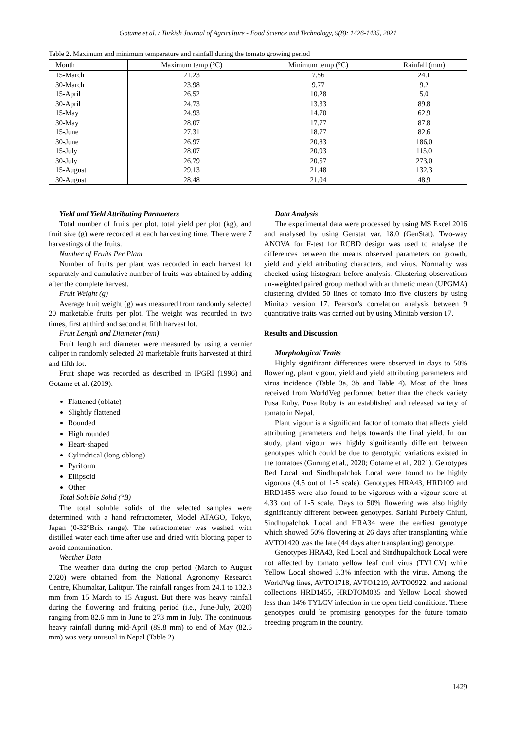Gotame et al. / Turkish Journal of Agriculture - Food Science and Technology, 9(8): 1426-1435, 2021
Table 2. Maximum and minimum temperature and rainfall during the tomato growing period
| Month | Maximum temp (°C) | Minimum temp (°C) | Rainfall (mm) |
| --- | --- | --- | --- |
| 15-March | 21.23 | 7.56 | 24.1 |
| 30-March | 23.98 | 9.77 | 9.2 |
| 15-April | 26.52 | 10.28 | 5.0 |
| 30-April | 24.73 | 13.33 | 89.8 |
| 15-May | 24.93 | 14.70 | 62.9 |
| 30-May | 28.07 | 17.77 | 87.8 |
| 15-June | 27.31 | 18.77 | 82.6 |
| 30-June | 26.97 | 20.83 | 186.0 |
| 15-July | 28.07 | 20.93 | 115.0 |
| 30-July | 26.79 | 20.57 | 273.0 |
| 15-August | 29.13 | 21.48 | 132.3 |
| 30-August | 28.48 | 21.04 | 48.9 |
Yield and Yield Attributing Parameters
Total number of fruits per plot, total yield per plot (kg), and fruit size (g) were recorded at each harvesting time. There were 7 harvestings of the fruits.
Number of Fruits Per Plant
Number of fruits per plant was recorded in each harvest lot separately and cumulative number of fruits was obtained by adding after the complete harvest.
Fruit Weight (g)
Average fruit weight (g) was measured from randomly selected 20 marketable fruits per plot. The weight was recorded in two times, first at third and second at fifth harvest lot.
Fruit Length and Diameter (mm)
Fruit length and diameter were measured by using a vernier caliper in randomly selected 20 marketable fruits harvested at third and fifth lot.
Fruit shape was recorded as described in IPGRI (1996) and Gotame et al. (2019).
Flattened (oblate)
Slightly flattened
Rounded
High rounded
Heart-shaped
Cylindrical (long oblong)
Pyriform
Ellipsoid
Other
Total Soluble Solid (°B)
The total soluble solids of the selected samples were determined with a hand refractometer, Model ATAGO, Tokyo, Japan (0-32°Brix range). The refractometer was washed with distilled water each time after use and dried with blotting paper to avoid contamination.
Weather Data
The weather data during the crop period (March to August 2020) were obtained from the National Agronomy Research Centre, Khumaltar, Lalitpur. The rainfall ranges from 24.1 to 132.3 mm from 15 March to 15 August. But there was heavy rainfall during the flowering and fruiting period (i.e., June-July, 2020) ranging from 82.6 mm in June to 273 mm in July. The continuous heavy rainfall during mid-April (89.8 mm) to end of May (82.6 mm) was very unusual in Nepal (Table 2).
Data Analysis
The experimental data were processed by using MS Excel 2016 and analysed by using Genstat var. 18.0 (GenStat). Two-way ANOVA for F-test for RCBD design was used to analyse the differences between the means observed parameters on growth, yield and yield attributing characters, and virus. Normality was checked using histogram before analysis. Clustering observations un-weighted paired group method with arithmetic mean (UPGMA) clustering divided 50 lines of tomato into five clusters by using Minitab version 17. Pearson's correlation analysis between 9 quantitative traits was carried out by using Minitab version 17.
Results and Discussion
Morphological Traits
Highly significant differences were observed in days to 50% flowering, plant vigour, yield and yield attributing parameters and virus incidence (Table 3a, 3b and Table 4). Most of the lines received from WorldVeg performed better than the check variety Pusa Ruby. Pusa Ruby is an established and released variety of tomato in Nepal.
Plant vigour is a significant factor of tomato that affects yield attributing parameters and helps towards the final yield. In our study, plant vigour was highly significantly different between genotypes which could be due to genotypic variations existed in the tomatoes (Gurung et al., 2020; Gotame et al., 2021). Genotypes Red Local and Sindhupalchok Local were found to be highly vigorous (4.5 out of 1-5 scale). Genotypes HRA43, HRD109 and HRD1455 were also found to be vigorous with a vigour score of 4.33 out of 1-5 scale. Days to 50% flowering was also highly significantly different between genotypes. Sarlahi Purbely Chiuri, Sindhupalchok Local and HRA34 were the earliest genotype which showed 50% flowering at 26 days after transplanting while AVTO1420 was the late (44 days after transplanting) genotype.
Genotypes HRA43, Red Local and Sindhupalchock Local were not affected by tomato yellow leaf curl virus (TYLCV) while Yellow Local showed 3.3% infection with the virus. Among the WorldVeg lines, AVTO1718, AVTO1219, AVTO0922, and national collections HRD1455, HRDTOM035 and Yellow Local showed less than 14% TYLCV infection in the open field conditions. These genotypes could be promising genotypes for the future tomato breeding program in the country.
1429